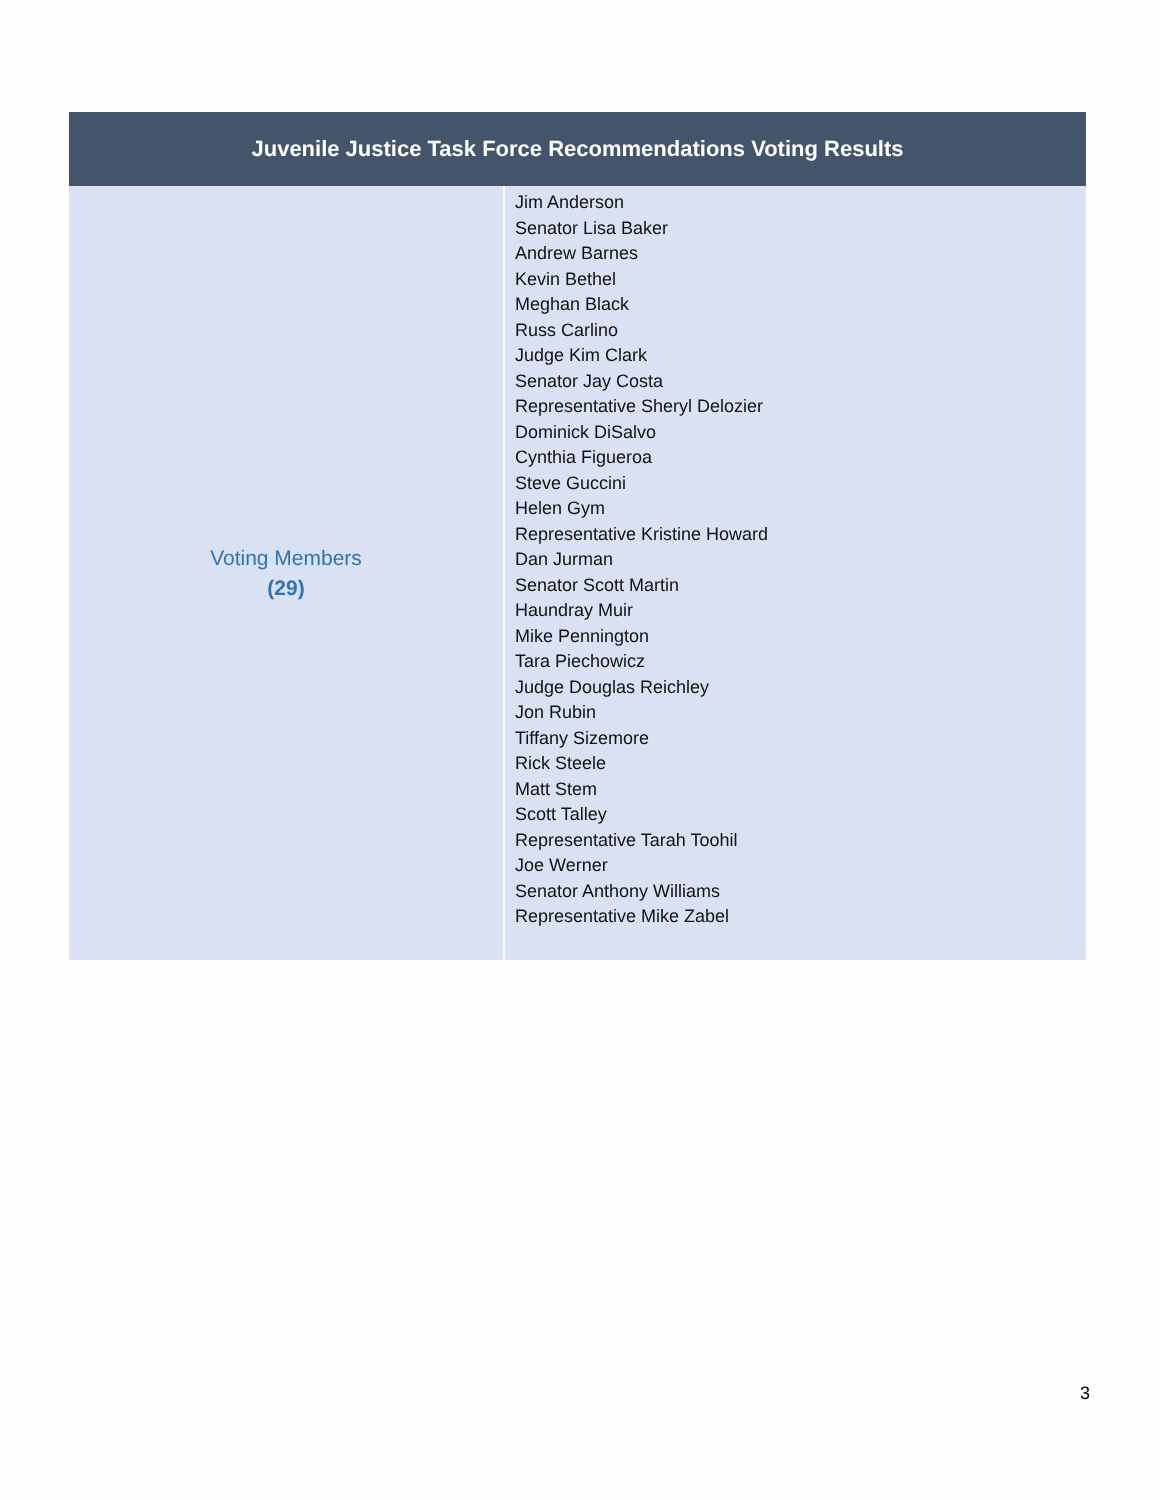| Juvenile Justice Task Force Recommendations Voting Results | |
| --- | --- |
| Voting Members (29) | Jim Anderson Senator Lisa Baker Andrew Barnes Kevin Bethel Meghan Black Russ Carlino Judge Kim Clark Senator Jay Costa Representative Sheryl Delozier Dominick DiSalvo Cynthia Figueroa Steve Guccini Helen Gym Representative Kristine Howard Dan Jurman Senator Scott Martin Haundray Muir Mike Pennington Tara Piechowicz Judge Douglas Reichley Jon Rubin Tiffany Sizemore Rick Steele Matt Stem Scott Talley Representative Tarah Toohil Joe Werner Senator Anthony Williams Representative Mike Zabel |
3